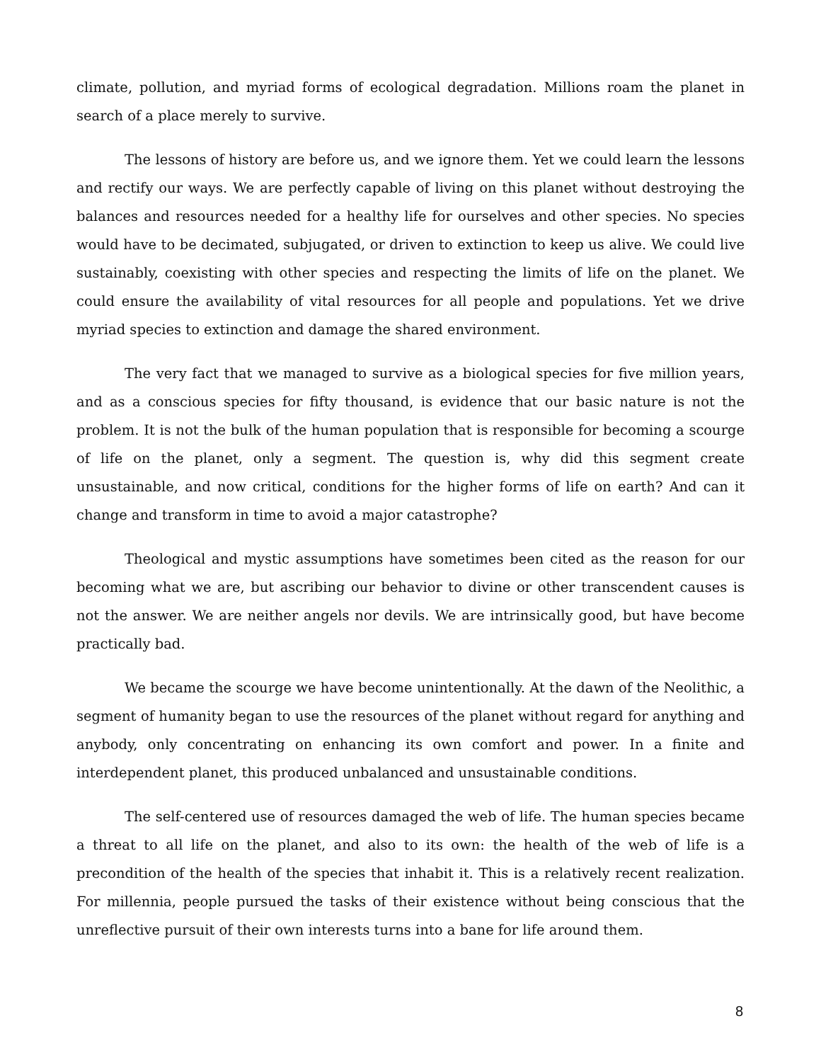climate, pollution, and myriad forms of ecological degradation. Millions roam the planet in search of a place merely to survive.
The lessons of history are before us, and we ignore them. Yet we could learn the lessons and rectify our ways. We are perfectly capable of living on this planet without destroying the balances and resources needed for a healthy life for ourselves and other species. No species would have to be decimated, subjugated, or driven to extinction to keep us alive. We could live sustainably, coexisting with other species and respecting the limits of life on the planet. We could ensure the availability of vital resources for all people and populations. Yet we drive myriad species to extinction and damage the shared environment.
The very fact that we managed to survive as a biological species for five million years, and as a conscious species for fifty thousand, is evidence that our basic nature is not the problem. It is not the bulk of the human population that is responsible for becoming a scourge of life on the planet, only a segment. The question is, why did this segment create unsustainable, and now critical, conditions for the higher forms of life on earth? And can it change and transform in time to avoid a major catastrophe?
Theological and mystic assumptions have sometimes been cited as the reason for our becoming what we are, but ascribing our behavior to divine or other transcendent causes is not the answer. We are neither angels nor devils. We are intrinsically good, but have become practically bad.
We became the scourge we have become unintentionally. At the dawn of the Neolithic, a segment of humanity began to use the resources of the planet without regard for anything and anybody, only concentrating on enhancing its own comfort and power. In a finite and interdependent planet, this produced unbalanced and unsustainable conditions.
The self-centered use of resources damaged the web of life. The human species became a threat to all life on the planet, and also to its own: the health of the web of life is a precondition of the health of the species that inhabit it. This is a relatively recent realization. For millennia, people pursued the tasks of their existence without being conscious that the unreflective pursuit of their own interests turns into a bane for life around them.
8